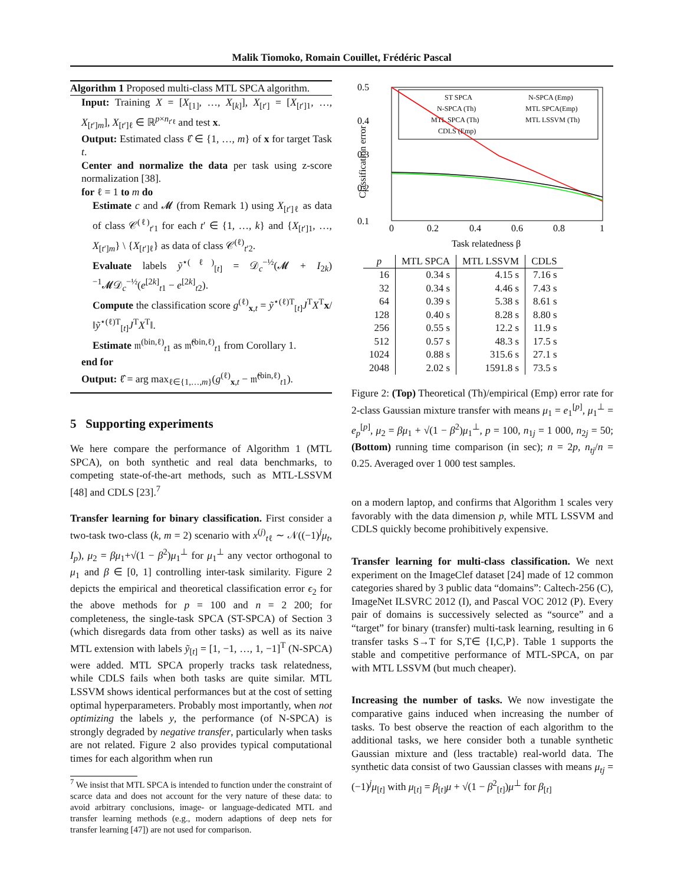Malik Tiomoko, Romain Couillet, Frédéric Pascal
Algorithm 1 Proposed multi-class MTL SPCA algorithm.
Input: Training X = [X<sub>[1]</sub>, …, X<sub>[k]</sub>], X<sub>[t′]</sub> = [X<sub>[t′]1</sub>, …, X<sub>[t′]m</sub>], X<sub>[t′]ℓ</sub> ∈ ℝ<sup>p×n<sub>t′ℓ</sub></sup> and test x.
Output: Estimated class ℓ̂ ∈ {1, …, m} of x for target Task t.
Center and normalize the data per task using z-score normalization [38].
for ℓ = 1 to m do
Estimate c and 𝓜 (from Remark 1) using X<sub>[t′]ℓ</sub> as data of class 𝒞<sup>(ℓ)</sup><sub>t′1</sub> for each t′ ∈ {1, …, k} and {X<sub>[t′]1</sub>, …, X<sub>[t′]m</sub>} \ {X<sub>[t′]ℓ</sub>} as data of class 𝒞<sup>(ℓ)</sup><sub>t′2</sub>.
Evaluate labels ỹ<sup>⋆(ℓ)</sup><sub>[t]</sub> = 𝒟<sub>c</sub><sup>−½</sup>(𝓜 + I<sub>2k</sub>)<sup>−1</sup>𝓜𝒟<sub>c</sub><sup>−½</sup>(e<sup>[2k]</sup><sub>t1</sub> − e<sup>[2k]</sup><sub>t2</sub>).
Compute the classification score g<sup>(ℓ)</sup><sub>x,t</sub> = ỹ<sup>⋆(ℓ)T</sup><sub>[t]</sub>J<sup>T</sup>X<sup>T</sup>x/‖ỹ<sup>⋆(ℓ)T</sup><sub>[t]</sub>J<sup>T</sup>X<sup>T</sup>‖.
Estimate 𝔪<sup>(bin,ℓ)</sup><sub>t1</sub> as 𝔪̂<sup>(bin,ℓ)</sup><sub>t1</sub> from Corollary 1.
end for
Output: ℓ̂ = arg max<sub>ℓ∈{1,…,m}</sub>(g<sup>(ℓ)</sup><sub>x,t</sub> − 𝔪̂<sup>(bin,ℓ)</sup><sub>t1</sub>).
5 Supporting experiments
We here compare the performance of Algorithm 1 (MTL SPCA), on both synthetic and real data benchmarks, to competing state-of-the-art methods, such as MTL-LSSVM [48] and CDLS [23].<sup>7</sup>
Transfer learning for binary classification. First consider a two-task two-class (k, m = 2) scenario with x<sup>(j)</sup><sub>tℓ</sub> ∼ 𝒩((−1)<sup>j</sup>μ<sub>t</sub>, I<sub>p</sub>), μ<sub>2</sub> = βμ<sub>1</sub>+√(1 − β<sup>2</sup>)μ<sub>1</sub><sup>⊥</sup> for μ<sub>1</sub><sup>⊥</sup> any vector orthogonal to μ<sub>1</sub> and β ∈ [0, 1] controlling inter-task similarity. Figure 2 depicts the empirical and theoretical classification error ϵ<sub>2</sub> for the above methods for p = 100 and n = 2 200; for completeness, the single-task SPCA (ST-SPCA) of Section 3 (which disregards data from other tasks) as well as its naive MTL extension with labels ỹ<sub>[t]</sub> = [1, −1, …, 1, −1]<sup>T</sup> (N-SPCA) were added. MTL SPCA properly tracks task relatedness, while CDLS fails when both tasks are quite similar. MTL LSSVM shows identical performances but at the cost of setting optimal hyperparameters. Probably most importantly, when not optimizing the labels y, the performance (of N-SPCA) is strongly degraded by negative transfer, particularly when tasks are not related. Figure 2 also provides typical computational times for each algorithm when run
<sup>7</sup> We insist that MTL SPCA is intended to function under the constraint of scarce data and does not account for the very nature of these data: to avoid arbitrary conclusions, image- or language-dedicated MTL and transfer learning methods (e.g., modern adaptions of deep nets for transfer learning [47]) are not used for comparison.
0.5
0.4
0.3
0.2
0.1
0
0.2
0.4
0.6
0.8
1
Task relatedness β
Classification error
ST SPCA
N-SPCA (Emp)
N-SPCA (Th)
MTL SPCA(Emp)
MTL SPCA (Th)
MTL LSSVM (Th)
CDLS (Emp)
| p | MTL SPCA | MTL LSSVM | CDLS |
| --- | --- | --- | --- |
| 16 | 0.34 s | 4.15 s | 7.16 s |
| 32 | 0.34 s | 4.46 s | 7.43 s |
| 64 | 0.39 s | 5.38 s | 8.61 s |
| 128 | 0.40 s | 8.28 s | 8.80 s |
| 256 | 0.55 s | 12.2 s | 11.9 s |
| 512 | 0.57 s | 48.3 s | 17.5 s |
| 1024 | 0.88 s | 315.6 s | 27.1 s |
| 2048 | 2.02 s | 1591.8 s | 73.5 s |
Figure 2: (Top) Theoretical (Th)/empirical (Emp) error rate for 2-class Gaussian mixture transfer with means μ<sub>1</sub> = e<sub>1</sub><sup>[p]</sup>, μ<sub>1</sub><sup>⊥</sup> = e<sub>p</sub><sup>[p]</sup>, μ<sub>2</sub> = βμ<sub>1</sub> + √(1 − β<sup>2</sup>)μ<sub>1</sub><sup>⊥</sup>, p = 100, n<sub>1j</sub> = 1 000, n<sub>2j</sub> = 50; (Bottom) running time comparison (in sec); n = 2p, n<sub>tj</sub>/n = 0.25. Averaged over 1 000 test samples.
on a modern laptop, and confirms that Algorithm 1 scales very favorably with the data dimension p, while MTL LSSVM and CDLS quickly become prohibitively expensive.
Transfer learning for multi-class classification. We next experiment on the ImageClef dataset [24] made of 12 common categories shared by 3 public data “domains”: Caltech-256 (C), ImageNet ILSVRC 2012 (I), and Pascal VOC 2012 (P). Every pair of domains is successively selected as “source” and a “target” for binary (transfer) multi-task learning, resulting in 6 transfer tasks S→T for S,T∈ {I,C,P}. Table 1 supports the stable and competitive performance of MTL-SPCA, on par with MTL LSSVM (but much cheaper).
Increasing the number of tasks. We now investigate the comparative gains induced when increasing the number of tasks. To best observe the reaction of each algorithm to the additional tasks, we here consider both a tunable synthetic Gaussian mixture and (less tractable) real-world data. The synthetic data consist of two Gaussian classes with means μ<sub>tj</sub> = (−1)<sup>j</sup>μ<sub>[t]</sub> with μ<sub>[t]</sub> = β<sub>[t]</sub>μ + √(1 − β<sup>2</sup><sub>[t]</sub>)μ<sup>⊥</sup> for β<sub>[t]</sub>